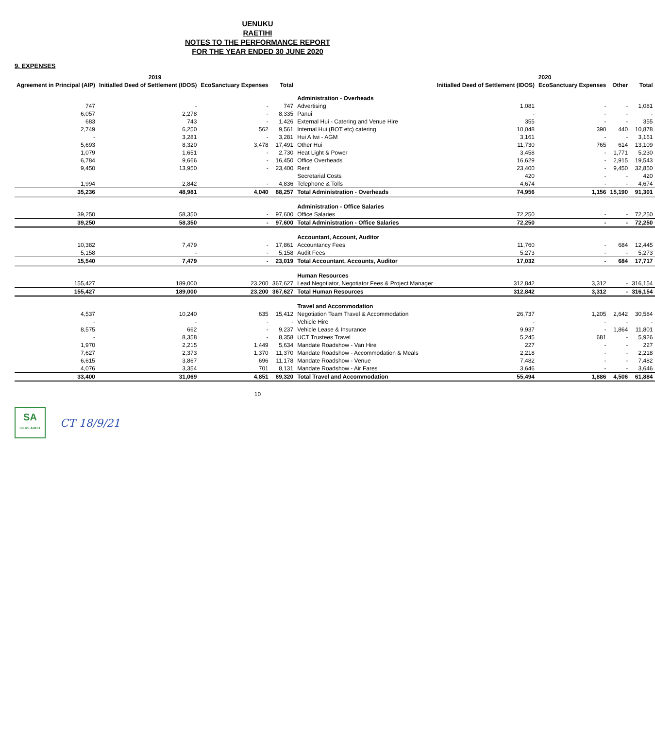UENUKU
RAETIHI
NOTES TO THE PERFORMANCE REPORT
FOR THE YEAR ENDED 30 JUNE 2020
9. EXPENSES
| 2019 | | | | | 2020 | | | |
| --- | --- | --- | --- | --- | --- | --- | --- | --- |
| Agreement in Principal (AIP) | Initialled Deed of Settlement (IDOS) | EcoSanctuary Expenses | Total | | Initialled Deed of Settlement (IDOS) | EcoSanctuary Expenses | Other | Total |
| | | | | Administration - Overheads | | | | |
| 747 | - | - | 747 | Advertising | 1,081 | - | - | 1,081 |
| 6,057 | 2,278 | - | 8,335 | Panui | - | - | - | - |
| 683 | 743 | - | 1,426 | External Hui - Catering and Venue Hire | 355 | - | - | 355 |
| 2,749 | 6,250 | 562 | 9,561 | Internal Hui (BOT etc) catering | 10,048 | 390 | 440 | 10,878 |
| - | 3,281 | - | 3,281 | Hui A Iwi - AGM | 3,161 | - | - | 3,161 |
| 5,693 | 8,320 | 3,478 | 17,491 | Other Hui | 11,730 | 765 | 614 | 13,109 |
| 1,079 | 1,651 | - | 2,730 | Heat Light & Power | 3,458 | - | 1,771 | 5,230 |
| 6,784 | 9,666 | - | 16,450 | Office Overheads | 16,629 | - | 2,915 | 19,543 |
| 9,450 | 13,950 | - | 23,400 | Rent | 23,400 | - | 9,450 | 32,850 |
| | | | | Secretarial Costs | 420 | - | - | 420 |
| 1,994 | 2,842 | - | 4,836 | Telephone & Tolls | 4,674 | - | - | 4,674 |
| 35,236 | 48,981 | 4,040 | 88,257 | Total Administration - Overheads | 74,956 | 1,156 | 15,190 | 91,301 |
| | | | | Administration - Office Salaries | | | | |
| 39,250 | 58,350 | - | 97,600 | Office Salaries | 72,250 | - | - | 72,250 |
| 39,250 | 58,350 | - | 97,600 | Total Administration - Office Salaries | 72,250 | - | - | 72,250 |
| | | | | Accountant, Account, Auditor | | | | |
| 10,382 | 7,479 | - | 17,861 | Accountancy Fees | 11,760 | - | 684 | 12,445 |
| 5,158 | - | - | 5,158 | Audit Fees | 5,273 | - | - | 5,273 |
| 15,540 | 7,479 | - | 23,019 | Total Accountant, Accounts, Auditor | 17,032 | - | 684 | 17,717 |
| | | | | Human Resources | | | | |
| 155,427 | 189,000 | 23,200 | 367,627 | Lead Negotiator, Negotiator Fees & Project Manager | 312,842 | 3,312 | - | 316,154 |
| 155,427 | 189,000 | 23,200 | 367,627 | Total Human Resources | 312,842 | 3,312 | - | 316,154 |
| | | | | Travel and Accommodation | | | | |
| 4,537 | 10,240 | 635 | 15,412 | Negotiation Team Travel & Accommodation | 26,737 | 1,205 | 2,642 | 30,584 |
| - | - | - | - | Vehicle Hire | - | - | - | - |
| 8,575 | 662 | - | 9,237 | Vehicle Lease & Insurance | 9,937 | - | 1,864 | 11,801 |
| - | 8,358 | - | 8,358 | UCT Trustees Travel | 5,245 | 681 | - | 5,926 |
| 1,970 | 2,215 | 1,449 | 5,634 | Mandate Roadshow - Van Hire | 227 | - | - | 227 |
| 7,627 | 2,373 | 1,370 | 11,370 | Mandate Roadshow - Accommodation & Meals | 2,218 | - | - | 2,218 |
| 6,615 | 3,867 | 696 | 11,178 | Mandate Roadshow - Venue | 7,482 | - | - | 7,482 |
| 4,076 | 3,354 | 701 | 8,131 | Mandate Roadshow - Air Fares | 3,646 | - | - | 3,646 |
| 33,400 | 31,069 | 4,851 | 69,320 | Total Travel and Accommodation | 55,494 | 1,886 | 4,506 | 61,884 |
10
SA
SILKS AUDIT
CT 18/9/21